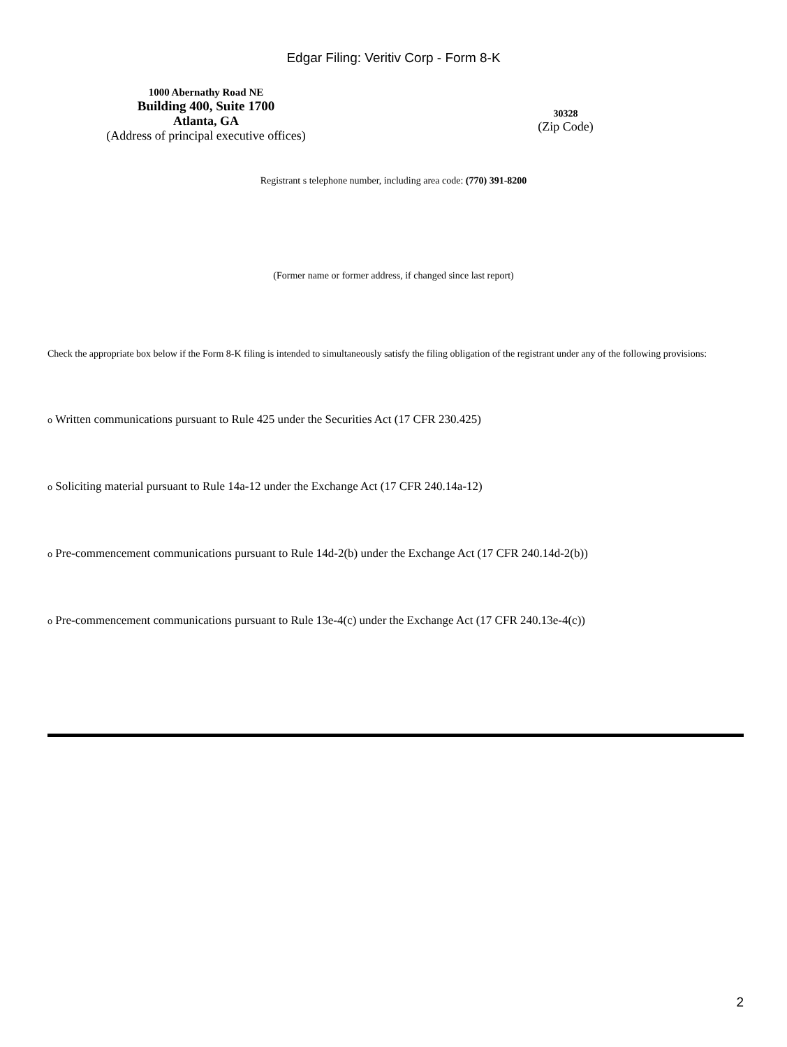Edgar Filing: Veritiv Corp - Form 8-K
1000 Abernathy Road NE
Building 400, Suite 1700
Atlanta, GA
(Address of principal executive offices)
30328
(Zip Code)
Registrant s telephone number, including area code: (770) 391-8200
(Former name or former address, if changed since last report)
Check the appropriate box below if the Form 8-K filing is intended to simultaneously satisfy the filing obligation of the registrant under any of the following provisions:
o Written communications pursuant to Rule 425 under the Securities Act (17 CFR 230.425)
o Soliciting material pursuant to Rule 14a-12 under the Exchange Act (17 CFR 240.14a-12)
o Pre-commencement communications pursuant to Rule 14d-2(b) under the Exchange Act (17 CFR 240.14d-2(b))
o Pre-commencement communications pursuant to Rule 13e-4(c) under the Exchange Act (17 CFR 240.13e-4(c))
2